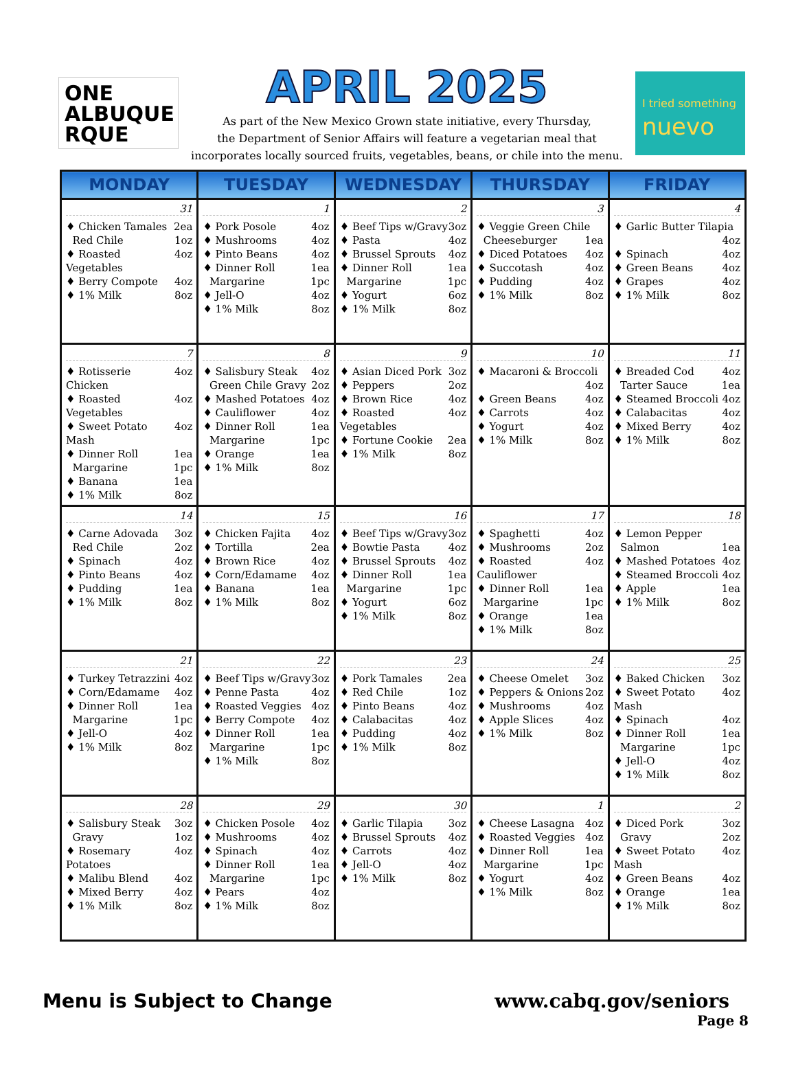ONE
ALBUQUE
RQUE
APRIL 2025
As part of the New Mexico Grown state initiative, every Thursday,
the Department of Senior Affairs will feature a vegetarian meal that
incorporates locally sourced fruits, vegetables, beans, or chile into the menu.
I tried something
nuevo
| MONDAY | TUESDAY | WEDNESDAY | THURSDAY | FRIDAY |
| --- | --- | --- | --- | --- |
| 31 ♦ Chicken Tamales 2ea Red Chile 1oz ♦ Roasted Vegetables 4oz ♦ Berry Compote 4oz ♦ 1% Milk 8oz | 1 ♦ Pork Posole 4oz ♦ Mushrooms 4oz ♦ Pinto Beans 4oz ♦ Dinner Roll 1ea Margarine 1pc ♦ Jell-O 4oz ♦ 1% Milk 8oz | 2 ♦ Beef Tips w/Gravy 3oz ♦ Pasta 4oz ♦ Brussel Sprouts 4oz ♦ Dinner Roll 1ea Margarine 1pc ♦ Yogurt 6oz ♦ 1% Milk 8oz | 3 ♦ Veggie Green Chile Cheeseburger 1ea ♦ Diced Potatoes 4oz ♦ Succotash 4oz ♦ Pudding 4oz ♦ 1% Milk 8oz | 4 ♦ Garlic Butter Tilapia 4oz ♦ Spinach 4oz ♦ Green Beans 4oz ♦ Grapes 4oz ♦ 1% Milk 8oz |
| 7 ♦ Rotisserie Chicken 4oz ♦ Roasted Vegetables 4oz ♦ Sweet Potato Mash 4oz ♦ Dinner Roll 1ea Margarine 1pc ♦ Banana 1ea ♦ 1% Milk 8oz | 8 ♦ Salisbury Steak 4oz Green Chile Gravy 2oz ♦ Mashed Potatoes 4oz ♦ Cauliflower 4oz ♦ Dinner Roll 1ea Margarine 1pc ♦ Orange 1ea ♦ 1% Milk 8oz | 9 ♦ Asian Diced Pork 3oz ♦ Peppers 2oz ♦ Brown Rice 4oz ♦ Roasted Vegetables 4oz ♦ Fortune Cookie 2ea ♦ 1% Milk 8oz | 10 ♦ Macaroni & Broccoli 4oz ♦ Green Beans 4oz ♦ Carrots 4oz ♦ Yogurt 4oz ♦ 1% Milk 8oz | 11 ♦ Breaded Cod 4oz Tarter Sauce 1ea ♦ Steamed Broccoli 4oz ♦ Calabacitas 4oz ♦ Mixed Berry 4oz ♦ 1% Milk 8oz |
| 14 ♦ Carne Adovada 3oz Red Chile 2oz ♦ Spinach 4oz ♦ Pinto Beans 4oz ♦ Pudding 1ea ♦ 1% Milk 8oz | 15 ♦ Chicken Fajita 4oz ♦ Tortilla 2ea ♦ Brown Rice 4oz ♦ Corn/Edamame 4oz ♦ Banana 1ea ♦ 1% Milk 8oz | 16 ♦ Beef Tips w/Gravy 3oz ♦ Bowtie Pasta 4oz ♦ Brussel Sprouts 4oz ♦ Dinner Roll 1ea Margarine 1pc ♦ Yogurt 6oz ♦ 1% Milk 8oz | 17 ♦ Spaghetti 4oz ♦ Mushrooms 2oz ♦ Roasted Cauliflower 4oz ♦ Dinner Roll 1ea Margarine 1pc ♦ Orange 1ea ♦ 1% Milk 8oz | 18 ♦ Lemon Pepper Salmon 1ea ♦ Mashed Potatoes 4oz ♦ Steamed Broccoli 4oz ♦ Apple 1ea ♦ 1% Milk 8oz |
| 21 ♦ Turkey Tetrazzini 4oz ♦ Corn/Edamame 4oz ♦ Dinner Roll 1ea Margarine 1pc ♦ Jell-O 4oz ♦ 1% Milk 8oz | 22 ♦ Beef Tips w/Gravy 3oz ♦ Penne Pasta 4oz ♦ Roasted Veggies 4oz ♦ Berry Compote 4oz ♦ Dinner Roll 1ea Margarine 1pc ♦ 1% Milk 8oz | 23 ♦ Pork Tamales 2ea ♦ Red Chile 1oz ♦ Pinto Beans 4oz ♦ Calabacitas 4oz ♦ Pudding 4oz ♦ 1% Milk 8oz | 24 ♦ Cheese Omelet 3oz ♦ Peppers & Onions 2oz ♦ Mushrooms 4oz ♦ Apple Slices 4oz ♦ 1% Milk 8oz | 25 ♦ Baked Chicken 3oz ♦ Sweet Potato Mash 4oz ♦ Spinach 4oz ♦ Dinner Roll 1ea Margarine 1pc ♦ Jell-O 4oz ♦ 1% Milk 8oz |
| 28 ♦ Salisbury Steak 3oz Gravy 1oz ♦ Rosemary Potatoes 4oz ♦ Malibu Blend 4oz ♦ Mixed Berry 4oz ♦ 1% Milk 8oz | 29 ♦ Chicken Posole 4oz ♦ Mushrooms 4oz ♦ Spinach 4oz ♦ Dinner Roll 1ea Margarine 1pc ♦ Pears 4oz ♦ 1% Milk 8oz | 30 ♦ Garlic Tilapia 3oz ♦ Brussel Sprouts 4oz ♦ Carrots 4oz ♦ Jell-O 4oz ♦ 1% Milk 8oz | 1 ♦ Cheese Lasagna 4oz ♦ Roasted Veggies 4oz ♦ Dinner Roll 1ea Margarine 1pc ♦ Yogurt 4oz ♦ 1% Milk 8oz | 2 ♦ Diced Pork 3oz Gravy 2oz ♦ Sweet Potato Mash 4oz ♦ Green Beans 4oz ♦ Orange 1ea ♦ 1% Milk 8oz |
Menu is Subject to Change www.cabq.gov/seniors
Page 8